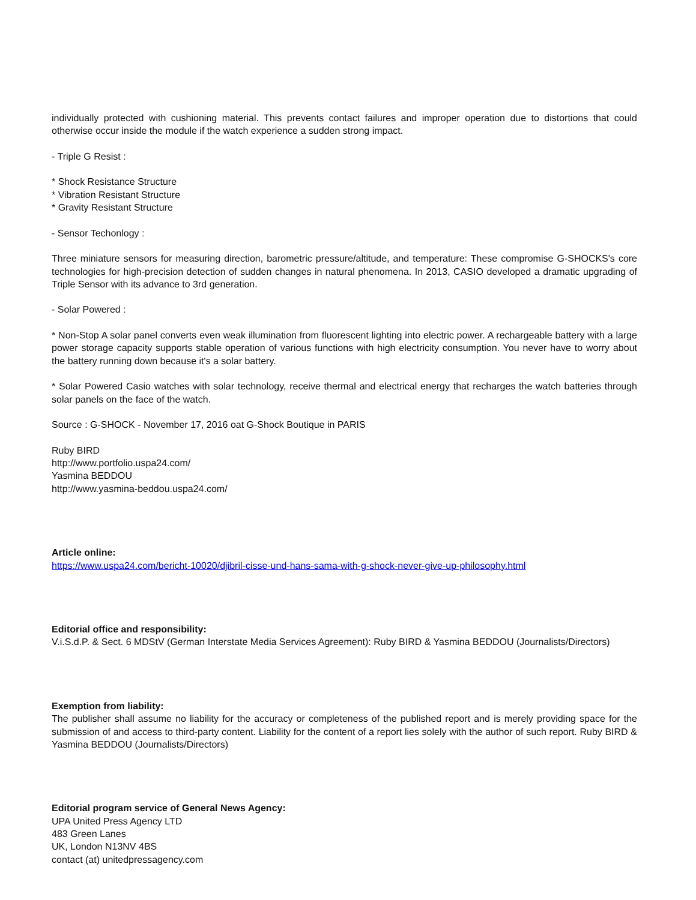individually protected with cushioning material. This prevents contact failures and improper operation due to distortions that could otherwise occur inside the module if the watch experience a sudden strong impact.
- Triple G Resist :
* Shock Resistance Structure
* Vibration Resistant Structure
* Gravity Resistant Structure
- Sensor Techonlogy :
Three miniature sensors for measuring direction, barometric pressure/altitude, and temperature: These compromise G-SHOCKS's core technologies for high-precision detection of sudden changes in natural phenomena. In 2013, CASIO developed a dramatic upgrading of Triple Sensor with its advance to 3rd generation.
- Solar Powered :
* Non-Stop A solar panel converts even weak illumination from fluorescent lighting into electric power. A rechargeable battery with a large power storage capacity supports stable operation of various functions with high electricity consumption. You never have to worry about the battery running down because it's a solar battery.
* Solar Powered Casio watches with solar technology, receive thermal and electrical energy that recharges the watch batteries through solar panels on the face of the watch.
Source : G-SHOCK - November 17, 2016 oat G-Shock Boutique in PARIS
Ruby BIRD
http://www.portfolio.uspa24.com/
Yasmina BEDDOU
http://www.yasmina-beddou.uspa24.com/
Article online:
https://www.uspa24.com/bericht-10020/djibril-cisse-und-hans-sama-with-g-shock-never-give-up-philosophy.html
Editorial office and responsibility:
V.i.S.d.P. & Sect. 6 MDStV (German Interstate Media Services Agreement): Ruby BIRD & Yasmina BEDDOU (Journalists/Directors)
Exemption from liability:
The publisher shall assume no liability for the accuracy or completeness of the published report and is merely providing space for the submission of and access to third-party content. Liability for the content of a report lies solely with the author of such report. Ruby BIRD & Yasmina BEDDOU (Journalists/Directors)
Editorial program service of General News Agency:
UPA United Press Agency LTD
483 Green Lanes
UK, London N13NV 4BS
contact (at) unitedpressagency.com